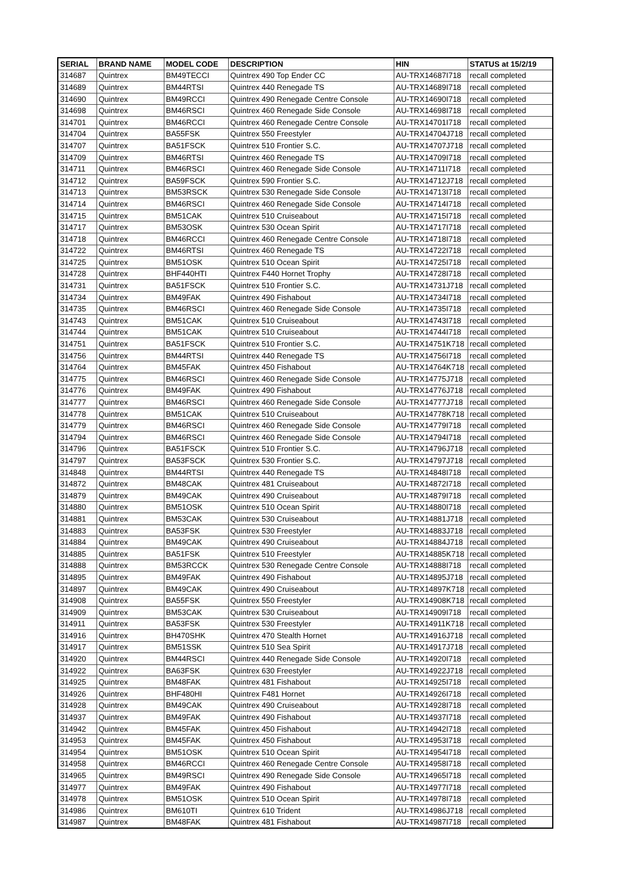| SERIAL | BRAND NAME | MODEL CODE | DESCRIPTION | HIN | STATUS at 15/2/19 |
| --- | --- | --- | --- | --- | --- |
| 314687 | Quintrex | BM49TECCI | Quintrex 490 Top Ender CC | AU-TRX14687I718 | recall completed |
| 314689 | Quintrex | BM44RTSI | Quintrex 440 Renegade TS | AU-TRX14689I718 | recall completed |
| 314690 | Quintrex | BM49RCCI | Quintrex 490 Renegade Centre Console | AU-TRX14690I718 | recall completed |
| 314698 | Quintrex | BM46RSCI | Quintrex 460 Renegade Side Console | AU-TRX14698I718 | recall completed |
| 314701 | Quintrex | BM46RCCI | Quintrex 460 Renegade Centre Console | AU-TRX14701I718 | recall completed |
| 314704 | Quintrex | BA55FSK | Quintrex 550 Freestyler | AU-TRX14704J718 | recall completed |
| 314707 | Quintrex | BA51FSCK | Quintrex 510 Frontier S.C. | AU-TRX14707J718 | recall completed |
| 314709 | Quintrex | BM46RTSI | Quintrex 460 Renegade TS | AU-TRX14709I718 | recall completed |
| 314711 | Quintrex | BM46RSCI | Quintrex 460 Renegade Side Console | AU-TRX14711I718 | recall completed |
| 314712 | Quintrex | BA59FSCK | Quintrex 590 Frontier S.C. | AU-TRX14712J718 | recall completed |
| 314713 | Quintrex | BM53RSCK | Quintrex 530 Renegade Side Console | AU-TRX14713I718 | recall completed |
| 314714 | Quintrex | BM46RSCI | Quintrex 460 Renegade Side Console | AU-TRX14714I718 | recall completed |
| 314715 | Quintrex | BM51CAK | Quintrex 510 Cruiseabout | AU-TRX14715I718 | recall completed |
| 314717 | Quintrex | BM53OSK | Quintrex 530 Ocean Spirit | AU-TRX14717I718 | recall completed |
| 314718 | Quintrex | BM46RCCI | Quintrex 460 Renegade Centre Console | AU-TRX14718I718 | recall completed |
| 314722 | Quintrex | BM46RTSI | Quintrex 460 Renegade TS | AU-TRX14722I718 | recall completed |
| 314725 | Quintrex | BM51OSK | Quintrex 510 Ocean Spirit | AU-TRX14725I718 | recall completed |
| 314728 | Quintrex | BHF440HTI | Quintrex F440 Hornet Trophy | AU-TRX14728I718 | recall completed |
| 314731 | Quintrex | BA51FSCK | Quintrex 510 Frontier S.C. | AU-TRX14731J718 | recall completed |
| 314734 | Quintrex | BM49FAK | Quintrex 490 Fishabout | AU-TRX14734I718 | recall completed |
| 314735 | Quintrex | BM46RSCI | Quintrex 460 Renegade Side Console | AU-TRX14735I718 | recall completed |
| 314743 | Quintrex | BM51CAK | Quintrex 510 Cruiseabout | AU-TRX14743I718 | recall completed |
| 314744 | Quintrex | BM51CAK | Quintrex 510 Cruiseabout | AU-TRX14744I718 | recall completed |
| 314751 | Quintrex | BA51FSCK | Quintrex 510 Frontier S.C. | AU-TRX14751K718 | recall completed |
| 314756 | Quintrex | BM44RTSI | Quintrex 440 Renegade TS | AU-TRX14756I718 | recall completed |
| 314764 | Quintrex | BM45FAK | Quintrex 450 Fishabout | AU-TRX14764K718 | recall completed |
| 314775 | Quintrex | BM46RSCI | Quintrex 460 Renegade Side Console | AU-TRX14775J718 | recall completed |
| 314776 | Quintrex | BM49FAK | Quintrex 490 Fishabout | AU-TRX14776J718 | recall completed |
| 314777 | Quintrex | BM46RSCI | Quintrex 460 Renegade Side Console | AU-TRX14777J718 | recall completed |
| 314778 | Quintrex | BM51CAK | Quintrex 510 Cruiseabout | AU-TRX14778K718 | recall completed |
| 314779 | Quintrex | BM46RSCI | Quintrex 460 Renegade Side Console | AU-TRX14779I718 | recall completed |
| 314794 | Quintrex | BM46RSCI | Quintrex 460 Renegade Side Console | AU-TRX14794I718 | recall completed |
| 314796 | Quintrex | BA51FSCK | Quintrex 510 Frontier S.C. | AU-TRX14796J718 | recall completed |
| 314797 | Quintrex | BA53FSCK | Quintrex 530 Frontier S.C. | AU-TRX14797J718 | recall completed |
| 314848 | Quintrex | BM44RTSI | Quintrex 440 Renegade TS | AU-TRX14848I718 | recall completed |
| 314872 | Quintrex | BM48CAK | Quintrex 481 Cruiseabout | AU-TRX14872I718 | recall completed |
| 314879 | Quintrex | BM49CAK | Quintrex 490 Cruiseabout | AU-TRX14879I718 | recall completed |
| 314880 | Quintrex | BM51OSK | Quintrex 510 Ocean Spirit | AU-TRX14880I718 | recall completed |
| 314881 | Quintrex | BM53CAK | Quintrex 530 Cruiseabout | AU-TRX14881J718 | recall completed |
| 314883 | Quintrex | BA53FSK | Quintrex 530 Freestyler | AU-TRX14883J718 | recall completed |
| 314884 | Quintrex | BM49CAK | Quintrex 490 Cruiseabout | AU-TRX14884J718 | recall completed |
| 314885 | Quintrex | BA51FSK | Quintrex 510 Freestyler | AU-TRX14885K718 | recall completed |
| 314888 | Quintrex | BM53RCCK | Quintrex 530 Renegade Centre Console | AU-TRX14888I718 | recall completed |
| 314895 | Quintrex | BM49FAK | Quintrex 490 Fishabout | AU-TRX14895J718 | recall completed |
| 314897 | Quintrex | BM49CAK | Quintrex 490 Cruiseabout | AU-TRX14897K718 | recall completed |
| 314908 | Quintrex | BA55FSK | Quintrex 550 Freestyler | AU-TRX14908K718 | recall completed |
| 314909 | Quintrex | BM53CAK | Quintrex 530 Cruiseabout | AU-TRX14909I718 | recall completed |
| 314911 | Quintrex | BA53FSK | Quintrex 530 Freestyler | AU-TRX14911K718 | recall completed |
| 314916 | Quintrex | BH470SHK | Quintrex 470 Stealth Hornet | AU-TRX14916J718 | recall completed |
| 314917 | Quintrex | BM51SSK | Quintrex 510 Sea Spirit | AU-TRX14917J718 | recall completed |
| 314920 | Quintrex | BM44RSCI | Quintrex 440 Renegade Side Console | AU-TRX14920I718 | recall completed |
| 314922 | Quintrex | BA63FSK | Quintrex 630 Freestyler | AU-TRX14922J718 | recall completed |
| 314925 | Quintrex | BM48FAK | Quintrex 481 Fishabout | AU-TRX14925I718 | recall completed |
| 314926 | Quintrex | BHF480HI | Quintrex F481 Hornet | AU-TRX14926I718 | recall completed |
| 314928 | Quintrex | BM49CAK | Quintrex 490 Cruiseabout | AU-TRX14928I718 | recall completed |
| 314937 | Quintrex | BM49FAK | Quintrex 490 Fishabout | AU-TRX14937I718 | recall completed |
| 314942 | Quintrex | BM45FAK | Quintrex 450 Fishabout | AU-TRX14942I718 | recall completed |
| 314953 | Quintrex | BM45FAK | Quintrex 450 Fishabout | AU-TRX14953I718 | recall completed |
| 314954 | Quintrex | BM51OSK | Quintrex 510 Ocean Spirit | AU-TRX14954I718 | recall completed |
| 314958 | Quintrex | BM46RCCI | Quintrex 460 Renegade Centre Console | AU-TRX14958I718 | recall completed |
| 314965 | Quintrex | BM49RSCI | Quintrex 490 Renegade Side Console | AU-TRX14965I718 | recall completed |
| 314977 | Quintrex | BM49FAK | Quintrex 490 Fishabout | AU-TRX14977I718 | recall completed |
| 314978 | Quintrex | BM51OSK | Quintrex 510 Ocean Spirit | AU-TRX14978I718 | recall completed |
| 314986 | Quintrex | BM610TI | Quintrex 610 Trident | AU-TRX14986J718 | recall completed |
| 314987 | Quintrex | BM48FAK | Quintrex 481 Fishabout | AU-TRX14987I718 | recall completed |